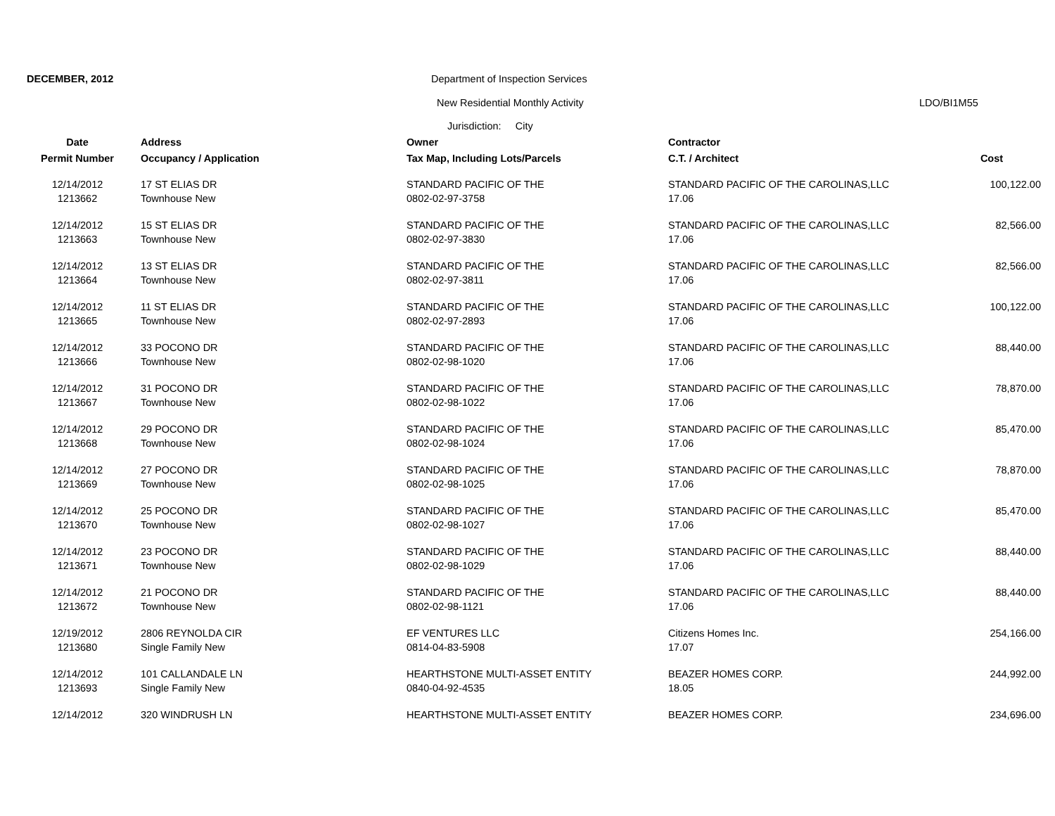DECEMBER, 2012
Department of Inspection Services
New Residential Monthly Activity
LDO/BI1M55
Jurisdiction: City
| Date | Address | Owner | Contractor | |
| --- | --- | --- | --- | --- |
| Permit Number | Occupancy / Application | Tax Map, Including Lots/Parcels | C.T. / Architect | Cost |
| 12/14/2012 | 17 ST ELIAS DR | STANDARD PACIFIC OF THE | STANDARD PACIFIC OF THE CAROLINAS,LLC | 100,122.00 |
| 1213662 | Townhouse New | 0802-02-97-3758 | 17.06 | |
| 12/14/2012 | 15 ST ELIAS DR | STANDARD PACIFIC OF THE | STANDARD PACIFIC OF THE CAROLINAS,LLC | 82,566.00 |
| 1213663 | Townhouse New | 0802-02-97-3830 | 17.06 | |
| 12/14/2012 | 13 ST ELIAS DR | STANDARD PACIFIC OF THE | STANDARD PACIFIC OF THE CAROLINAS,LLC | 82,566.00 |
| 1213664 | Townhouse New | 0802-02-97-3811 | 17.06 | |
| 12/14/2012 | 11 ST ELIAS DR | STANDARD PACIFIC OF THE | STANDARD PACIFIC OF THE CAROLINAS,LLC | 100,122.00 |
| 1213665 | Townhouse New | 0802-02-97-2893 | 17.06 | |
| 12/14/2012 | 33 POCONO DR | STANDARD PACIFIC OF THE | STANDARD PACIFIC OF THE CAROLINAS,LLC | 88,440.00 |
| 1213666 | Townhouse New | 0802-02-98-1020 | 17.06 | |
| 12/14/2012 | 31 POCONO DR | STANDARD PACIFIC OF THE | STANDARD PACIFIC OF THE CAROLINAS,LLC | 78,870.00 |
| 1213667 | Townhouse New | 0802-02-98-1022 | 17.06 | |
| 12/14/2012 | 29 POCONO DR | STANDARD PACIFIC OF THE | STANDARD PACIFIC OF THE CAROLINAS,LLC | 85,470.00 |
| 1213668 | Townhouse New | 0802-02-98-1024 | 17.06 | |
| 12/14/2012 | 27 POCONO DR | STANDARD PACIFIC OF THE | STANDARD PACIFIC OF THE CAROLINAS,LLC | 78,870.00 |
| 1213669 | Townhouse New | 0802-02-98-1025 | 17.06 | |
| 12/14/2012 | 25 POCONO DR | STANDARD PACIFIC OF THE | STANDARD PACIFIC OF THE CAROLINAS,LLC | 85,470.00 |
| 1213670 | Townhouse New | 0802-02-98-1027 | 17.06 | |
| 12/14/2012 | 23 POCONO DR | STANDARD PACIFIC OF THE | STANDARD PACIFIC OF THE CAROLINAS,LLC | 88,440.00 |
| 1213671 | Townhouse New | 0802-02-98-1029 | 17.06 | |
| 12/14/2012 | 21 POCONO DR | STANDARD PACIFIC OF THE | STANDARD PACIFIC OF THE CAROLINAS,LLC | 88,440.00 |
| 1213672 | Townhouse New | 0802-02-98-1121 | 17.06 | |
| 12/19/2012 | 2806 REYNOLDA CIR | EF VENTURES LLC | Citizens Homes Inc. | 254,166.00 |
| 1213680 | Single Family New | 0814-04-83-5908 | 17.07 | |
| 12/14/2012 | 101 CALLANDALE LN | HEARTHSTONE MULTI-ASSET ENTITY | BEAZER HOMES CORP. | 244,992.00 |
| 1213693 | Single Family New | 0840-04-92-4535 | 18.05 | |
| 12/14/2012 | 320 WINDRUSH LN | HEARTHSTONE MULTI-ASSET ENTITY | BEAZER HOMES CORP. | 234,696.00 |